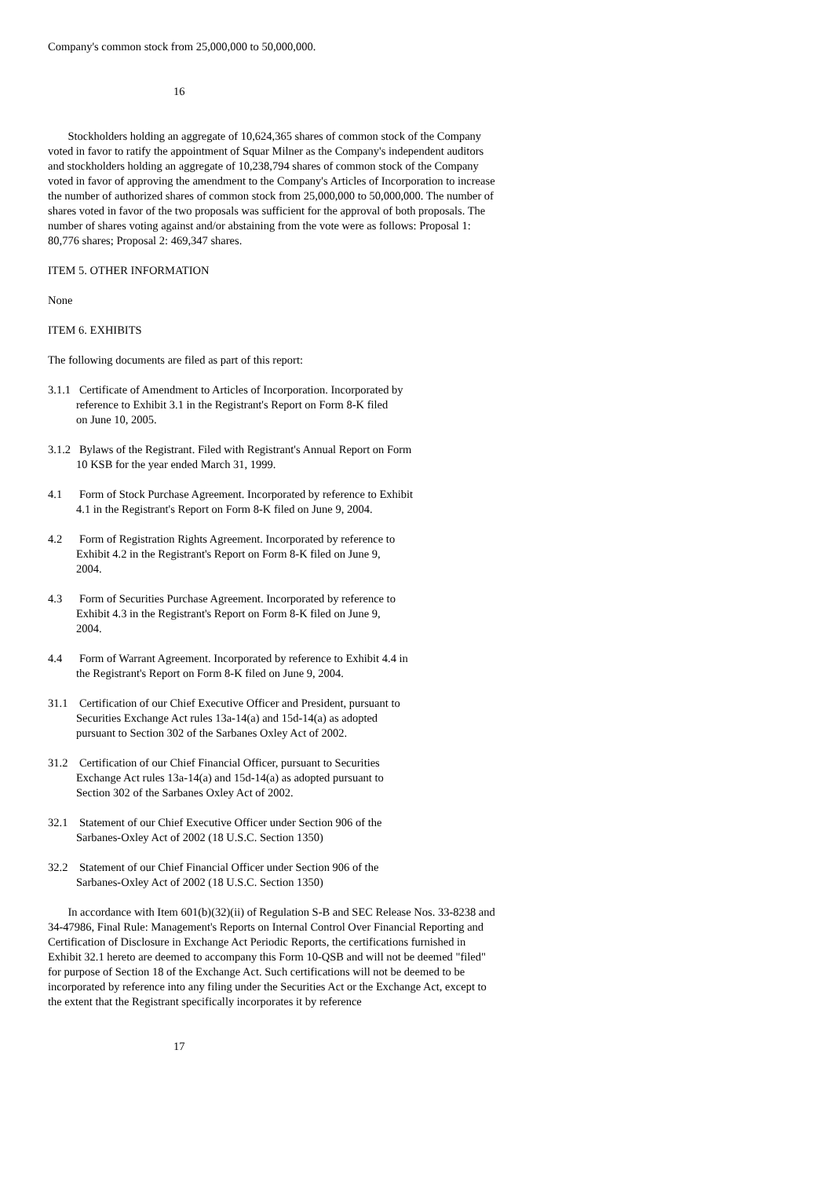Company's common stock from 25,000,000 to 50,000,000.
16
Stockholders holding an aggregate of 10,624,365 shares of common stock of the Company voted in favor to ratify the appointment of Squar Milner as the Company's independent auditors and stockholders holding an aggregate of 10,238,794 shares of common stock of the Company voted in favor of approving the amendment to the Company's Articles of Incorporation to increase the number of authorized shares of common stock from 25,000,000 to 50,000,000. The number of shares voted in favor of the two proposals was sufficient for the approval of both proposals. The number of shares voting against and/or abstaining from the vote were as follows: Proposal 1: 80,776 shares; Proposal 2: 469,347 shares.
ITEM 5. OTHER INFORMATION
None
ITEM 6. EXHIBITS
The following documents are filed as part of this report:
3.1.1 Certificate of Amendment to Articles of Incorporation. Incorporated by
reference to Exhibit 3.1 in the Registrant's Report on Form 8-K filed
on June 10, 2005.
3.1.2 Bylaws of the Registrant. Filed with Registrant's Annual Report on Form
10 KSB for the year ended March 31, 1999.
4.1 Form of Stock Purchase Agreement. Incorporated by reference to Exhibit
4.1 in the Registrant's Report on Form 8-K filed on June 9, 2004.
4.2 Form of Registration Rights Agreement. Incorporated by reference to
Exhibit 4.2 in the Registrant's Report on Form 8-K filed on June 9,
2004.
4.3 Form of Securities Purchase Agreement. Incorporated by reference to
Exhibit 4.3 in the Registrant's Report on Form 8-K filed on June 9,
2004.
4.4 Form of Warrant Agreement. Incorporated by reference to Exhibit 4.4 in
the Registrant's Report on Form 8-K filed on June 9, 2004.
31.1 Certification of our Chief Executive Officer and President, pursuant to
Securities Exchange Act rules 13a-14(a) and 15d-14(a) as adopted
pursuant to Section 302 of the Sarbanes Oxley Act of 2002.
31.2 Certification of our Chief Financial Officer, pursuant to Securities
Exchange Act rules 13a-14(a) and 15d-14(a) as adopted pursuant to
Section 302 of the Sarbanes Oxley Act of 2002.
32.1 Statement of our Chief Executive Officer under Section 906 of the
Sarbanes-Oxley Act of 2002 (18 U.S.C. Section 1350)
32.2 Statement of our Chief Financial Officer under Section 906 of the
Sarbanes-Oxley Act of 2002 (18 U.S.C. Section 1350)
In accordance with Item 601(b)(32)(ii) of Regulation S-B and SEC Release Nos. 33-8238 and 34-47986, Final Rule: Management's Reports on Internal Control Over Financial Reporting and Certification of Disclosure in Exchange Act Periodic Reports, the certifications furnished in Exhibit 32.1 hereto are deemed to accompany this Form 10-QSB and will not be deemed "filed" for purpose of Section 18 of the Exchange Act. Such certifications will not be deemed to be incorporated by reference into any filing under the Securities Act or the Exchange Act, except to the extent that the Registrant specifically incorporates it by reference
17